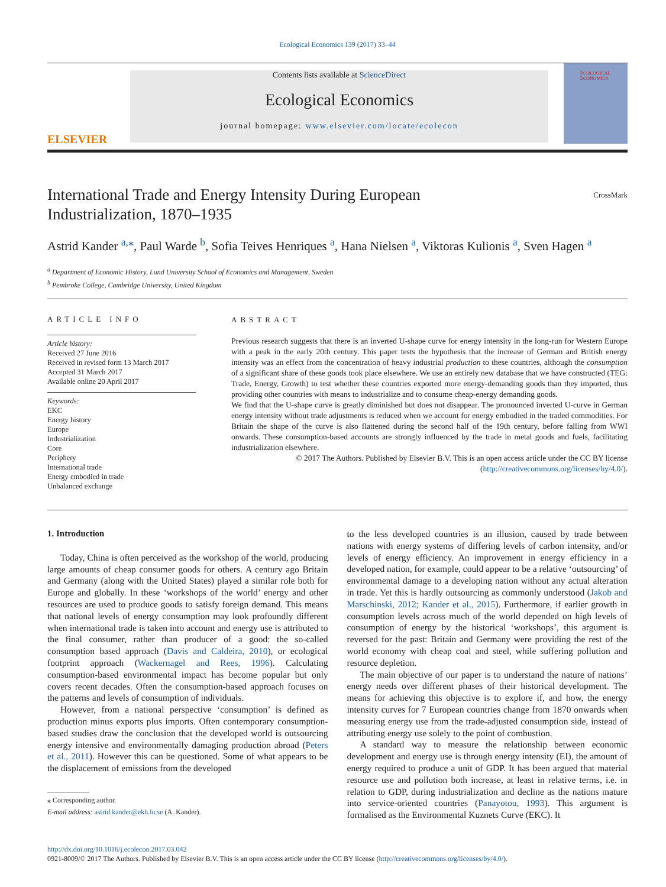Ecological Economics 139 (2017) 33–44
ELSEVIER
Contents lists available at ScienceDirect
Ecological Economics
journal homepage: www.elsevier.com/locate/ecolecon
ECOLOGICAL ECONOMICS
International Trade and Energy Intensity During European
Industrialization, 1870–1935 CrossMark
Astrid Kander <sup>a,</sup><sup>⁎</sup>, Paul Warde <sup>b</sup>, Sofia Teives Henriques <sup>a</sup>, Hana Nielsen <sup>a</sup>, Viktoras Kulionis <sup>a</sup>, Sven Hagen <sup>a</sup>
<sup>a</sup> Department of Economic History, Lund University School of Economics and Management, Sweden
<sup>b</sup> Pembroke College, Cambridge University, United Kingdom
ARTICLE INFO
Article history:
Received 27 June 2016
Received in revised form 13 March 2017
Accepted 31 March 2017
Available online 20 April 2017
Keywords:
EKC
Energy history
Europe
Industrialization
Core
Periphery
International trade
Energy embodied in trade
Unbalanced exchange
ABSTRACT
Previous research suggests that there is an inverted U-shape curve for energy intensity in the long-run for Western Europe with a peak in the early 20th century. This paper tests the hypothesis that the increase of German and British energy intensity was an effect from the concentration of heavy industrial production to these countries, although the consumption of a significant share of these goods took place elsewhere. We use an entirely new database that we have constructed (TEG: Trade, Energy, Growth) to test whether these countries exported more energy-demanding goods than they imported, thus providing other countries with means to industrialize and to consume cheap-energy demanding goods.
We find that the U-shape curve is greatly diminished but does not disappear. The pronounced inverted U-curve in German energy intensity without trade adjustments is reduced when we account for energy embodied in the traded commodities. For Britain the shape of the curve is also flattened during the second half of the 19th century, before falling from WWI onwards. These consumption-based accounts are strongly influenced by the trade in metal goods and fuels, facilitating industrialization elsewhere.
© 2017 The Authors. Published by Elsevier B.V. This is an open access article under the CC BY license
(http://creativecommons.org/licenses/by/4.0/).
1. Introduction
Today, China is often perceived as the workshop of the world, producing large amounts of cheap consumer goods for others. A century ago Britain and Germany (along with the United States) played a similar role both for Europe and globally. In these ‘workshops of the world’ energy and other resources are used to produce goods to satisfy foreign demand. This means that national levels of energy consumption may look profoundly different when international trade is taken into account and energy use is attributed to the final consumer, rather than producer of a good: the so-called consumption based approach (Davis and Caldeira, 2010), or ecological footprint approach (Wackernagel and Rees, 1996). Calculating consumption-based environmental impact has become popular but only covers recent decades. Often the consumption-based approach focuses on the patterns and levels of consumption of individuals.
However, from a national perspective ‘consumption’ is defined as production minus exports plus imports. Often contemporary consumption-based studies draw the conclusion that the developed world is outsourcing energy intensive and environmentally damaging production abroad (Peters et al., 2011). However this can be questioned. Some of what appears to be the displacement of emissions from the developed
⁎ Corresponding author.
E-mail address: astrid.kander@ekh.lu.se (A. Kander).
to the less developed countries is an illusion, caused by trade between nations with energy systems of differing levels of carbon intensity, and/or levels of energy efficiency. An improvement in energy efficiency in a developed nation, for example, could appear to be a relative ‘outsourcing’ of environmental damage to a developing nation without any actual alteration in trade. Yet this is hardly outsourcing as commonly understood (Jakob and Marschinski, 2012; Kander et al., 2015). Furthermore, if earlier growth in consumption levels across much of the world depended on high levels of consumption of energy by the historical ‘workshops’, this argument is reversed for the past: Britain and Germany were providing the rest of the world economy with cheap coal and steel, while suffering pollution and resource depletion.
The main objective of our paper is to understand the nature of nations’ energy needs over different phases of their historical development. The means for achieving this objective is to explore if, and how, the energy intensity curves for 7 European countries change from 1870 onwards when measuring energy use from the trade-adjusted consumption side, instead of attributing energy use solely to the point of combustion.
A standard way to measure the relationship between economic development and energy use is through energy intensity (EI), the amount of energy required to produce a unit of GDP. It has been argued that material resource use and pollution both increase, at least in relative terms, i.e. in relation to GDP, during industrialization and decline as the nations mature into service-oriented countries (Panayotou, 1993). This argument is formalised as the Environmental Kuznets Curve (EKC). It
http://dx.doi.org/10.1016/j.ecolecon.2017.03.042
0921-8009/© 2017 The Authors. Published by Elsevier B.V. This is an open access article under the CC BY license (http://creativecommons.org/licenses/by/4.0/).